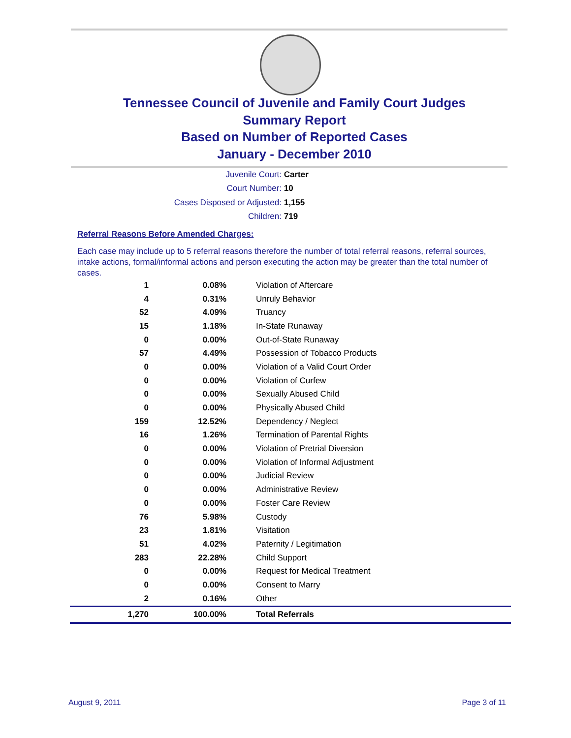Tennessee Council of Juvenile and Family Court Judges
Summary Report
Based on Number of Reported Cases
January - December 2010
Juvenile Court: Carter
Court Number: 10
Cases Disposed or Adjusted: 1,155
Children: 719
Referral Reasons Before Amended Charges:
Each case may include up to 5 referral reasons therefore the number of total referral reasons, referral sources, intake actions, formal/informal actions and person executing the action may be greater than the total number of cases.
| 1 | 0.08% | Violation of Aftercare |
| 4 | 0.31% | Unruly Behavior |
| 52 | 4.09% | Truancy |
| 15 | 1.18% | In-State Runaway |
| 0 | 0.00% | Out-of-State Runaway |
| 57 | 4.49% | Possession of Tobacco Products |
| 0 | 0.00% | Violation of a Valid Court Order |
| 0 | 0.00% | Violation of Curfew |
| 0 | 0.00% | Sexually Abused Child |
| 0 | 0.00% | Physically Abused Child |
| 159 | 12.52% | Dependency / Neglect |
| 16 | 1.26% | Termination of Parental Rights |
| 0 | 0.00% | Violation of Pretrial Diversion |
| 0 | 0.00% | Violation of Informal Adjustment |
| 0 | 0.00% | Judicial Review |
| 0 | 0.00% | Administrative Review |
| 0 | 0.00% | Foster Care Review |
| 76 | 5.98% | Custody |
| 23 | 1.81% | Visitation |
| 51 | 4.02% | Paternity / Legitimation |
| 283 | 22.28% | Child Support |
| 0 | 0.00% | Request for Medical Treatment |
| 0 | 0.00% | Consent to Marry |
| 2 | 0.16% | Other |
| 1,270 | 100.00% | Total Referrals |
August 9, 2011 Page 3 of 11